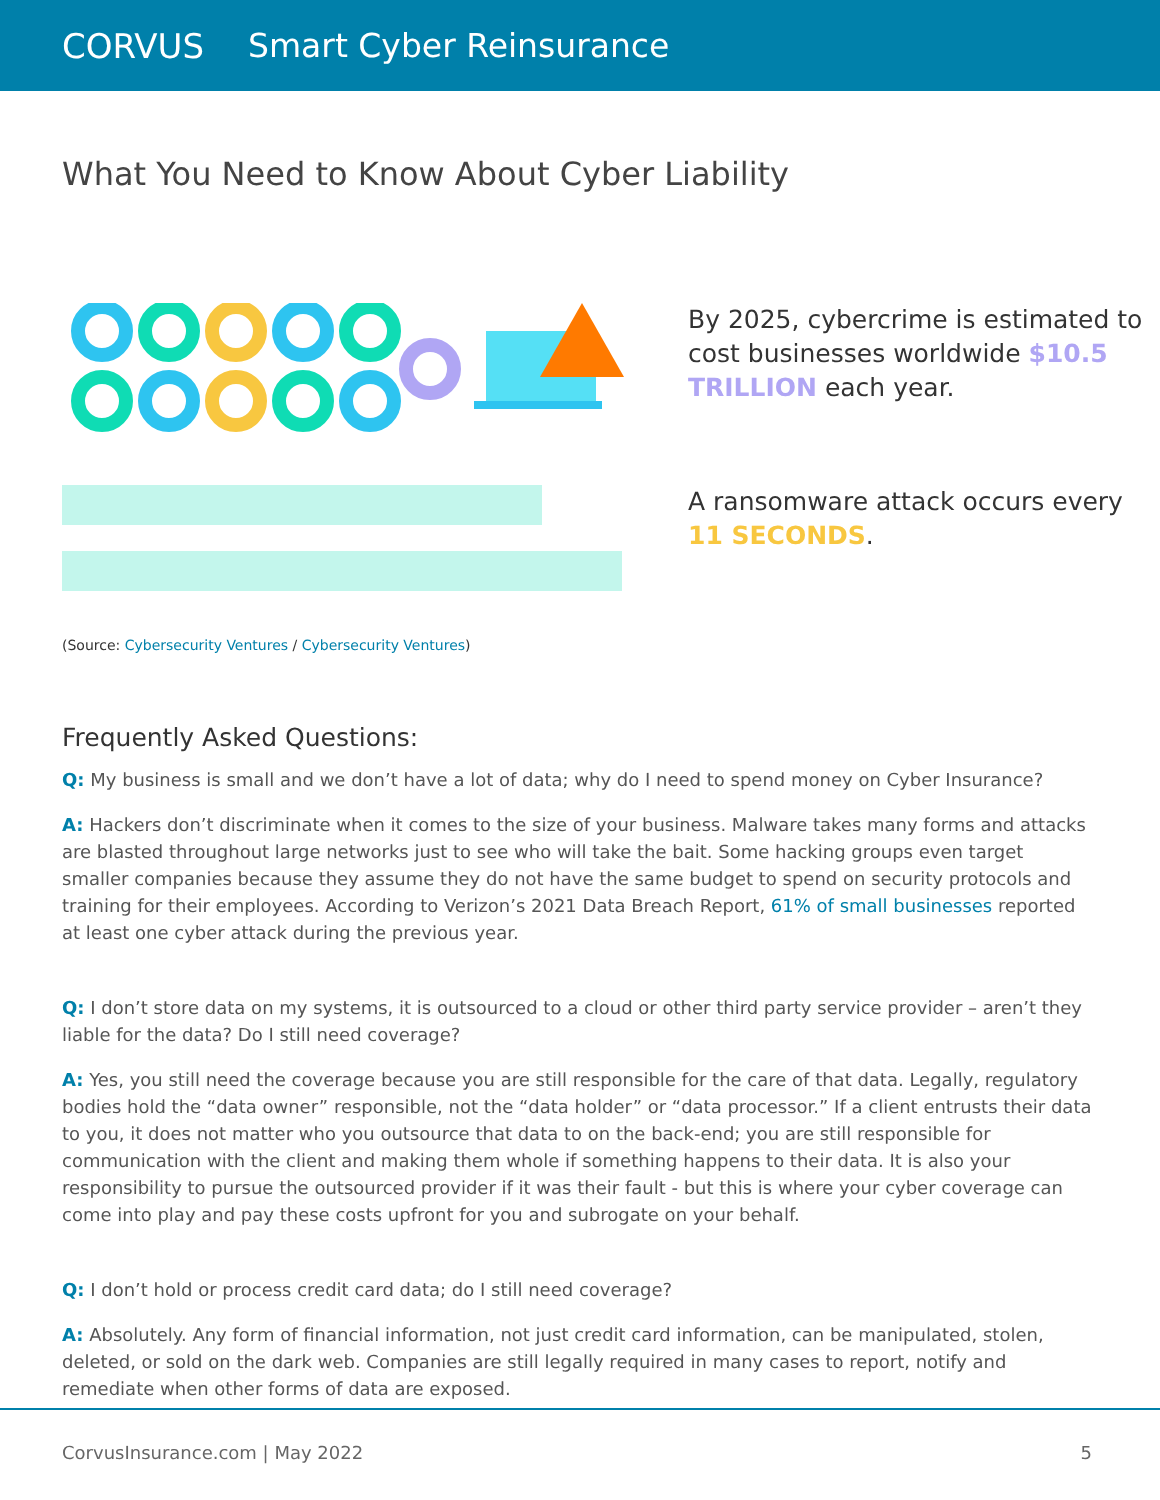CORVUS Smart Cyber Reinsurance
What You Need to Know About Cyber Liability
By 2025, cybercrime is estimated to cost businesses worldwide $10.5 TRILLION each year.
A ransomware attack occurs every 11 SECONDS.
(Source: Cybersecurity Ventures / Cybersecurity Ventures)
Frequently Asked Questions:
Q: My business is small and we don’t have a lot of data; why do I need to spend money on Cyber Insurance?
A: Hackers don’t discriminate when it comes to the size of your business. Malware takes many forms and attacks are blasted throughout large networks just to see who will take the bait. Some hacking groups even target smaller companies because they assume they do not have the same budget to spend on security protocols and training for their employees. According to Verizon’s 2021 Data Breach Report, 61% of small businesses reported at least one cyber attack during the previous year.
Q: I don’t store data on my systems, it is outsourced to a cloud or other third party service provider – aren’t they liable for the data? Do I still need coverage?
A: Yes, you still need the coverage because you are still responsible for the care of that data. Legally, regulatory bodies hold the “data owner” responsible, not the “data holder” or “data processor.” If a client entrusts their data to you, it does not matter who you outsource that data to on the back-end; you are still responsible for communication with the client and making them whole if something happens to their data. It is also your responsibility to pursue the outsourced provider if it was their fault - but this is where your cyber coverage can come into play and pay these costs upfront for you and subrogate on your behalf.
Q: I don’t hold or process credit card data; do I still need coverage?
A: Absolutely. Any form of financial information, not just credit card information, can be manipulated, stolen, deleted, or sold on the dark web. Companies are still legally required in many cases to report, notify and remediate when other forms of data are exposed.
CorvusInsurance.com | May 2022 5